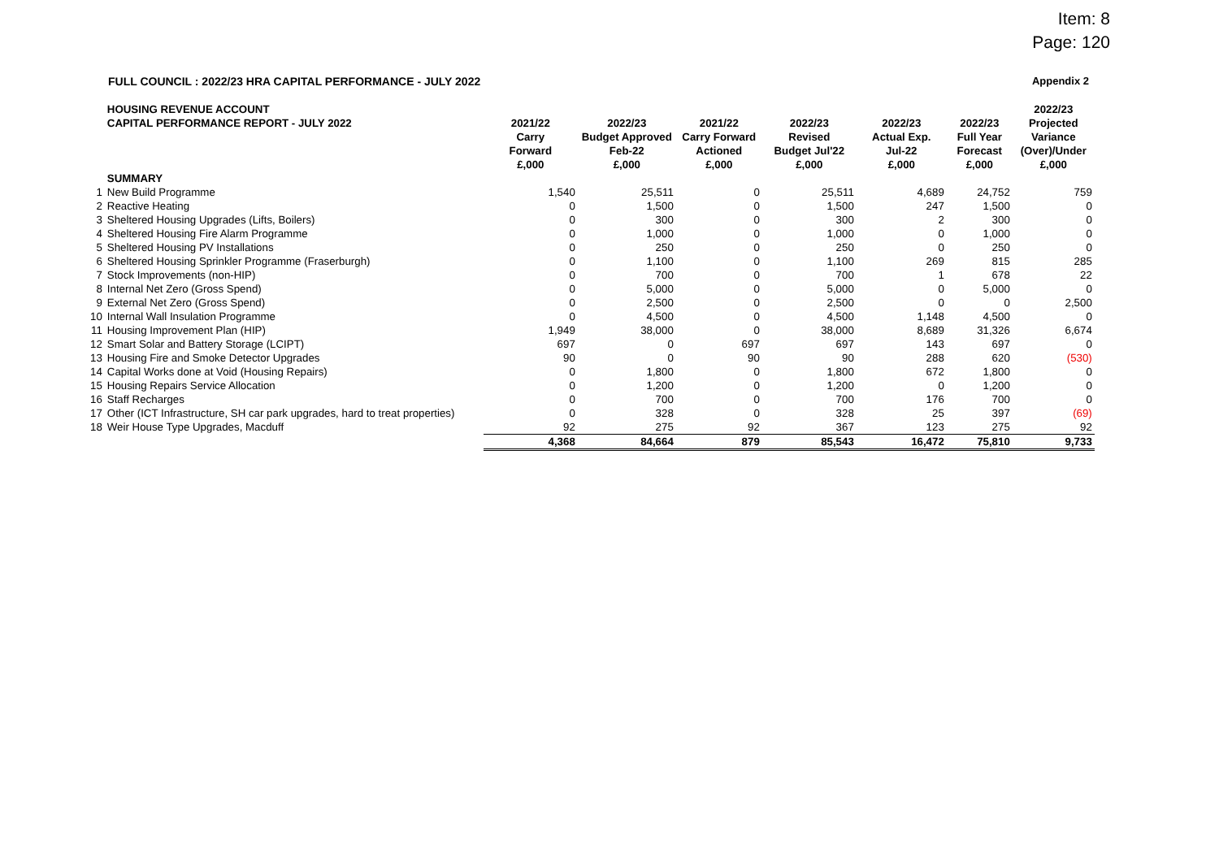Item: 8
Page: 120
FULL COUNCIL : 2022/23 HRA CAPITAL PERFORMANCE - JULY 2022 Appendix 2
| | HOUSING REVENUE ACCOUNT CAPITAL PERFORMANCE REPORT - JULY 2022 | 2021/22 Carry Forward £,000 | 2022/23 Budget Approved Feb-22 £,000 | 2021/22 Carry Forward Actioned £,000 | 2022/23 Revised Budget Jul'22 £,000 | 2022/23 Actual Exp. Jul-22 £,000 | 2022/23 Full Year Forecast £,000 | 2022/23 Projected Variance (Over)/Under £,000 |
| --- | --- | --- | --- | --- | --- | --- | --- | --- |
| | SUMMARY | | | | | | | |
| 1 | New Build Programme | 1,540 | 25,511 | 0 | 25,511 | 4,689 | 24,752 | 759 |
| 2 | Reactive Heating | 0 | 1,500 | 0 | 1,500 | 247 | 1,500 | 0 |
| 3 | Sheltered Housing Upgrades (Lifts, Boilers) | 0 | 300 | 0 | 300 | 2 | 300 | 0 |
| 4 | Sheltered Housing Fire Alarm Programme | 0 | 1,000 | 0 | 1,000 | 0 | 1,000 | 0 |
| 5 | Sheltered Housing PV Installations | 0 | 250 | 0 | 250 | 0 | 250 | 0 |
| 6 | Sheltered Housing Sprinkler Programme (Fraserburgh) | 0 | 1,100 | 0 | 1,100 | 269 | 815 | 285 |
| 7 | Stock Improvements (non-HIP) | 0 | 700 | 0 | 700 | 1 | 678 | 22 |
| 8 | Internal Net Zero (Gross Spend) | 0 | 5,000 | 0 | 5,000 | 0 | 5,000 | 0 |
| 9 | External Net Zero (Gross Spend) | 0 | 2,500 | 0 | 2,500 | 0 | 0 | 2,500 |
| 10 | Internal Wall Insulation Programme | 0 | 4,500 | 0 | 4,500 | 1,148 | 4,500 | 0 |
| 11 | Housing Improvement Plan (HIP) | 1,949 | 38,000 | 0 | 38,000 | 8,689 | 31,326 | 6,674 |
| 12 | Smart Solar and Battery Storage (LCIPT) | 697 | 0 | 697 | 697 | 143 | 697 | 0 |
| 13 | Housing Fire and Smoke Detector Upgrades | 90 | 0 | 90 | 90 | 288 | 620 | (530) |
| 14 | Capital Works done at Void (Housing Repairs) | 0 | 1,800 | 0 | 1,800 | 672 | 1,800 | 0 |
| 15 | Housing Repairs Service Allocation | 0 | 1,200 | 0 | 1,200 | 0 | 1,200 | 0 |
| 16 | Staff Recharges | 0 | 700 | 0 | 700 | 176 | 700 | 0 |
| 17 | Other (ICT Infrastructure, SH car park upgrades, hard to treat properties) | 0 | 328 | 0 | 328 | 25 | 397 | (69) |
| 18 | Weir House Type Upgrades, Macduff | 92 | 275 | 92 | 367 | 123 | 275 | 92 |
| | | 4,368 | 84,664 | 879 | 85,543 | 16,472 | 75,810 | 9,733 |